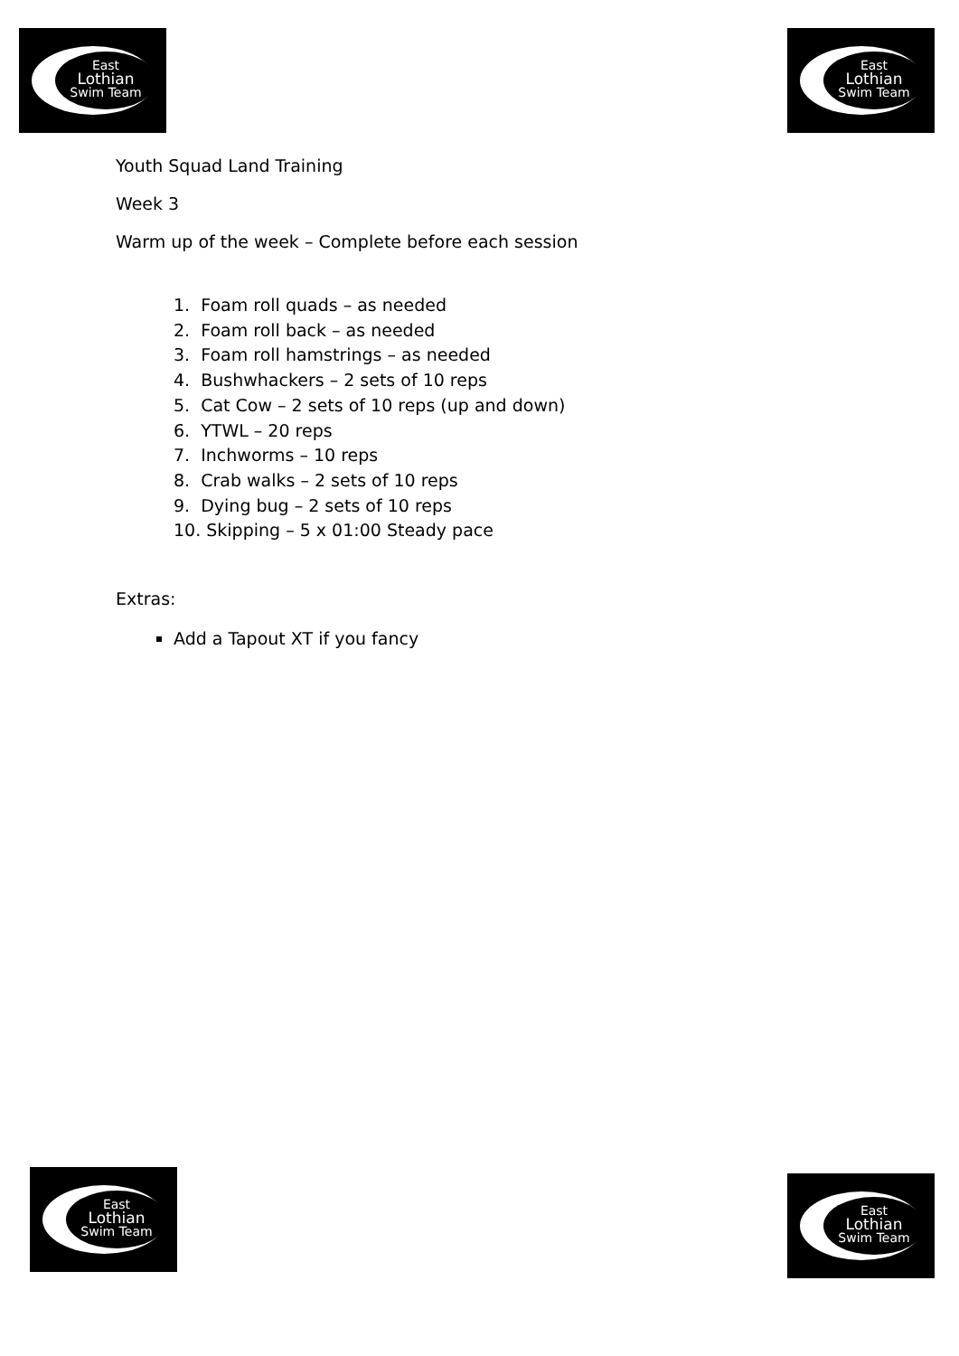East
Lothian
Swim Team
East
Lothian
Swim Team
Youth Squad Land Training
Week 3
Warm up of the week – Complete before each session
1. Foam roll quads – as needed
2. Foam roll back – as needed
3. Foam roll hamstrings – as needed
4. Bushwhackers – 2 sets of 10 reps
5. Cat Cow – 2 sets of 10 reps (up and down)
6. YTWL – 20 reps
7. Inchworms – 10 reps
8. Crab walks – 2 sets of 10 reps
9. Dying bug – 2 sets of 10 reps
10. Skipping – 5 x 01:00 Steady pace
Extras:
Add a Tapout XT if you fancy
East
Lothian
Swim Team
East
Lothian
Swim Team